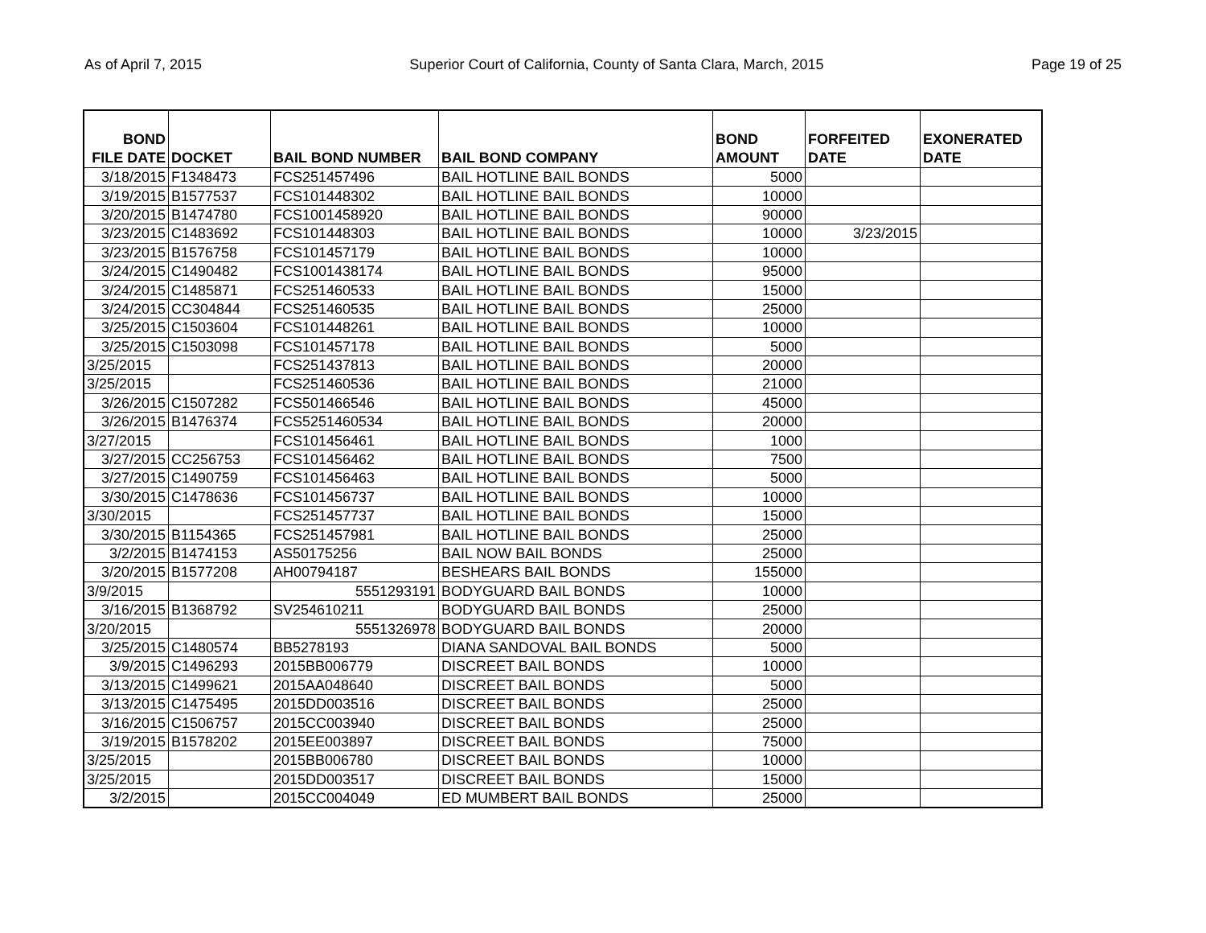As of April 7, 2015 Superior Court of California, County of Santa Clara, March, 2015 Page 19 of 25
| BOND FILE DATE | DOCKET | BAIL BOND NUMBER | BAIL BOND COMPANY | BOND AMOUNT | FORFEITED DATE | EXONERATED DATE |
| --- | --- | --- | --- | --- | --- | --- |
| 3/18/2015 | F1348473 | FCS251457496 | BAIL HOTLINE BAIL BONDS | 5000 | | |
| 3/19/2015 | B1577537 | FCS101448302 | BAIL HOTLINE BAIL BONDS | 10000 | | |
| 3/20/2015 | B1474780 | FCS1001458920 | BAIL HOTLINE BAIL BONDS | 90000 | | |
| 3/23/2015 | C1483692 | FCS101448303 | BAIL HOTLINE BAIL BONDS | 10000 | 3/23/2015 | |
| 3/23/2015 | B1576758 | FCS101457179 | BAIL HOTLINE BAIL BONDS | 10000 | | |
| 3/24/2015 | C1490482 | FCS1001438174 | BAIL HOTLINE BAIL BONDS | 95000 | | |
| 3/24/2015 | C1485871 | FCS251460533 | BAIL HOTLINE BAIL BONDS | 15000 | | |
| 3/24/2015 | CC304844 | FCS251460535 | BAIL HOTLINE BAIL BONDS | 25000 | | |
| 3/25/2015 | C1503604 | FCS101448261 | BAIL HOTLINE BAIL BONDS | 10000 | | |
| 3/25/2015 | C1503098 | FCS101457178 | BAIL HOTLINE BAIL BONDS | 5000 | | |
| 3/25/2015 | | FCS251437813 | BAIL HOTLINE BAIL BONDS | 20000 | | |
| 3/25/2015 | | FCS251460536 | BAIL HOTLINE BAIL BONDS | 21000 | | |
| 3/26/2015 | C1507282 | FCS501466546 | BAIL HOTLINE BAIL BONDS | 45000 | | |
| 3/26/2015 | B1476374 | FCS5251460534 | BAIL HOTLINE BAIL BONDS | 20000 | | |
| 3/27/2015 | | FCS101456461 | BAIL HOTLINE BAIL BONDS | 1000 | | |
| 3/27/2015 | CC256753 | FCS101456462 | BAIL HOTLINE BAIL BONDS | 7500 | | |
| 3/27/2015 | C1490759 | FCS101456463 | BAIL HOTLINE BAIL BONDS | 5000 | | |
| 3/30/2015 | C1478636 | FCS101456737 | BAIL HOTLINE BAIL BONDS | 10000 | | |
| 3/30/2015 | | FCS251457737 | BAIL HOTLINE BAIL BONDS | 15000 | | |
| 3/30/2015 | B1154365 | FCS251457981 | BAIL HOTLINE BAIL BONDS | 25000 | | |
| 3/2/2015 | B1474153 | AS50175256 | BAIL NOW BAIL BONDS | 25000 | | |
| 3/20/2015 | B1577208 | AH00794187 | BESHEARS BAIL BONDS | 155000 | | |
| 3/9/2015 | | 5551293191 | BODYGUARD BAIL BONDS | 10000 | | |
| 3/16/2015 | B1368792 | SV254610211 | BODYGUARD BAIL BONDS | 25000 | | |
| 3/20/2015 | | 5551326978 | BODYGUARD BAIL BONDS | 20000 | | |
| 3/25/2015 | C1480574 | BB5278193 | DIANA SANDOVAL BAIL BONDS | 5000 | | |
| 3/9/2015 | C1496293 | 2015BB006779 | DISCREET BAIL BONDS | 10000 | | |
| 3/13/2015 | C1499621 | 2015AA048640 | DISCREET BAIL BONDS | 5000 | | |
| 3/13/2015 | C1475495 | 2015DD003516 | DISCREET BAIL BONDS | 25000 | | |
| 3/16/2015 | C1506757 | 2015CC003940 | DISCREET BAIL BONDS | 25000 | | |
| 3/19/2015 | B1578202 | 2015EE003897 | DISCREET BAIL BONDS | 75000 | | |
| 3/25/2015 | | 2015BB006780 | DISCREET BAIL BONDS | 10000 | | |
| 3/25/2015 | | 2015DD003517 | DISCREET BAIL BONDS | 15000 | | |
| 3/2/2015 | | 2015CC004049 | ED MUMBERT BAIL BONDS | 25000 | | |